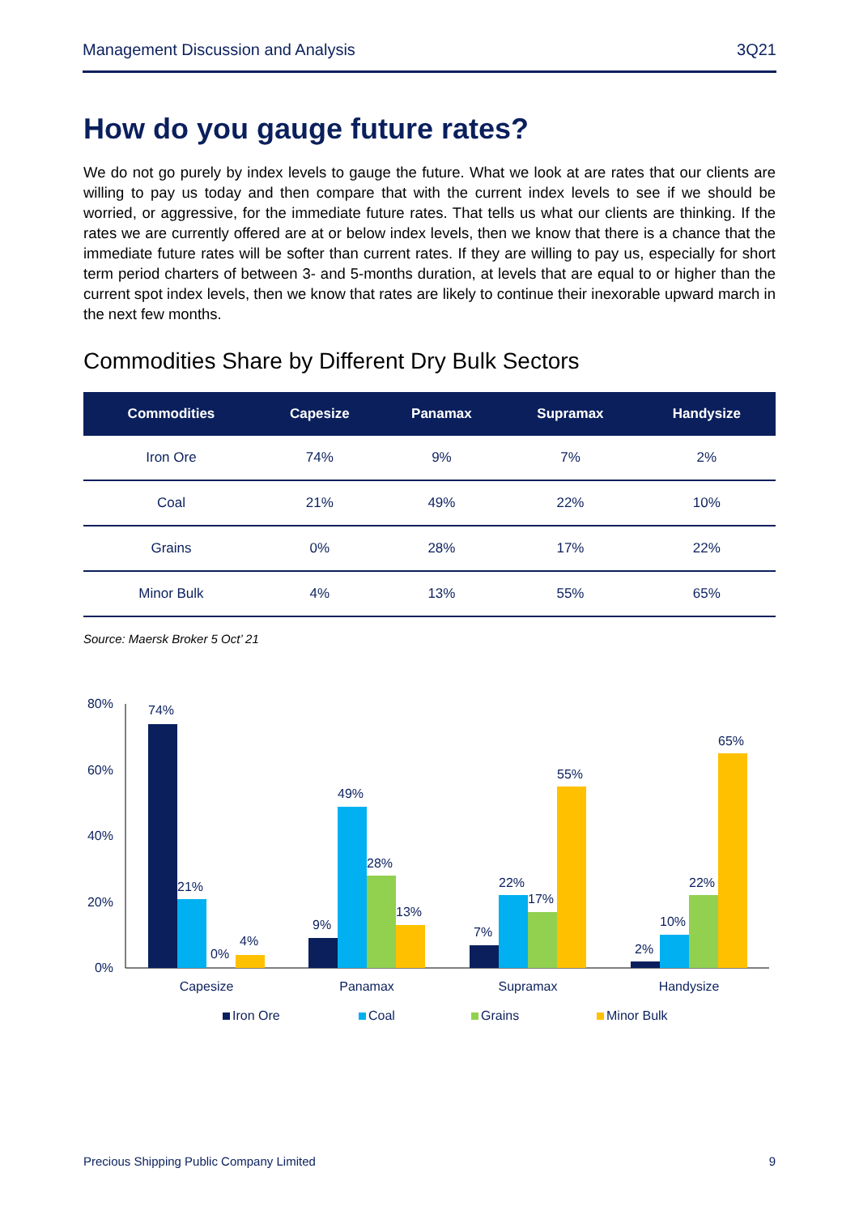Management Discussion and Analysis 3Q21
How do you gauge future rates?
We do not go purely by index levels to gauge the future. What we look at are rates that our clients are willing to pay us today and then compare that with the current index levels to see if we should be worried, or aggressive, for the immediate future rates. That tells us what our clients are thinking. If the rates we are currently offered are at or below index levels, then we know that there is a chance that the immediate future rates will be softer than current rates. If they are willing to pay us, especially for short term period charters of between 3- and 5-months duration, at levels that are equal to or higher than the current spot index levels, then we know that rates are likely to continue their inexorable upward march in the next few months.
Commodities Share by Different Dry Bulk Sectors
| Commodities | Capesize | Panamax | Supramax | Handysize |
| --- | --- | --- | --- | --- |
| Iron Ore | 74% | 9% | 7% | 2% |
| Coal | 21% | 49% | 22% | 10% |
| Grains | 0% | 28% | 17% | 22% |
| Minor Bulk | 4% | 13% | 55% | 65% |
Source: Maersk Broker 5 Oct’ 21
80%
60%
40%
20%
0%
74%
21%
0%
4%
9%
49%
28%
13%
7%
22%
17%
55%
2%
10%
22%
65%
Capesize
Panamax
Supramax
Handysize
Iron Ore
Coal
Grains
Minor Bulk
Precious Shipping Public Company Limited 9